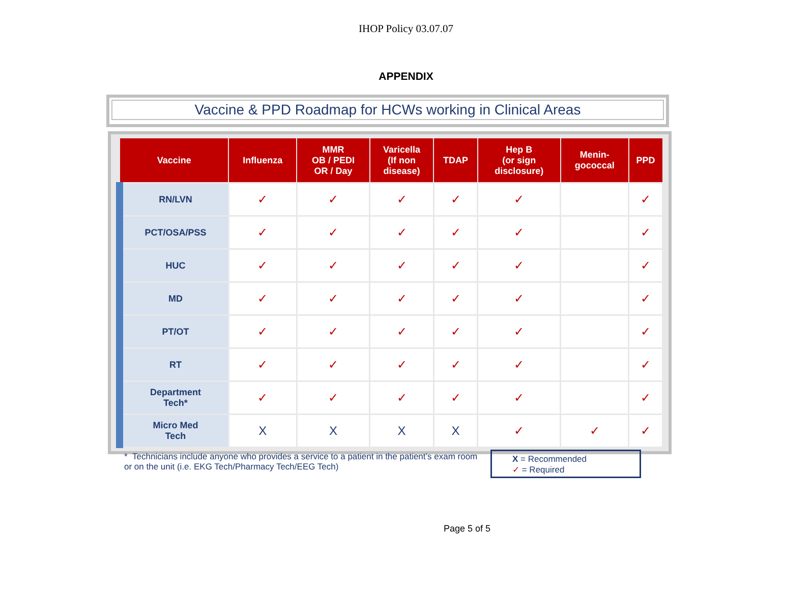IHOP Policy 03.07.07
APPENDIX
Vaccine & PPD Roadmap for HCWs working in Clinical Areas
| Vaccine | Influenza | MMR OB / PEDI OR / Day | Varicella (If non disease) | TDAP | Hep B (or sign disclosure) | Menin- gococcal | PPD |
| --- | --- | --- | --- | --- | --- | --- | --- |
| RN/LVN | ✓ | ✓ | ✓ | ✓ | ✓ | | ✓ |
| PCT/OSA/PSS | ✓ | ✓ | ✓ | ✓ | ✓ | | ✓ |
| HUC | ✓ | ✓ | ✓ | ✓ | ✓ | | ✓ |
| MD | ✓ | ✓ | ✓ | ✓ | ✓ | | ✓ |
| PT/OT | ✓ | ✓ | ✓ | ✓ | ✓ | | ✓ |
| RT | ✓ | ✓ | ✓ | ✓ | ✓ | | ✓ |
| Department Tech* | ✓ | ✓ | ✓ | ✓ | ✓ | | ✓ |
| Micro Med Tech | X | X | X | X | ✓ | ✓ | ✓ |
* Technicians include anyone who provides a service to a patient in the patient’s exam room or on the unit (i.e. EKG Tech/Pharmacy Tech/EEG Tech)
X = Recommended
✓ = Required
Page 5 of 5